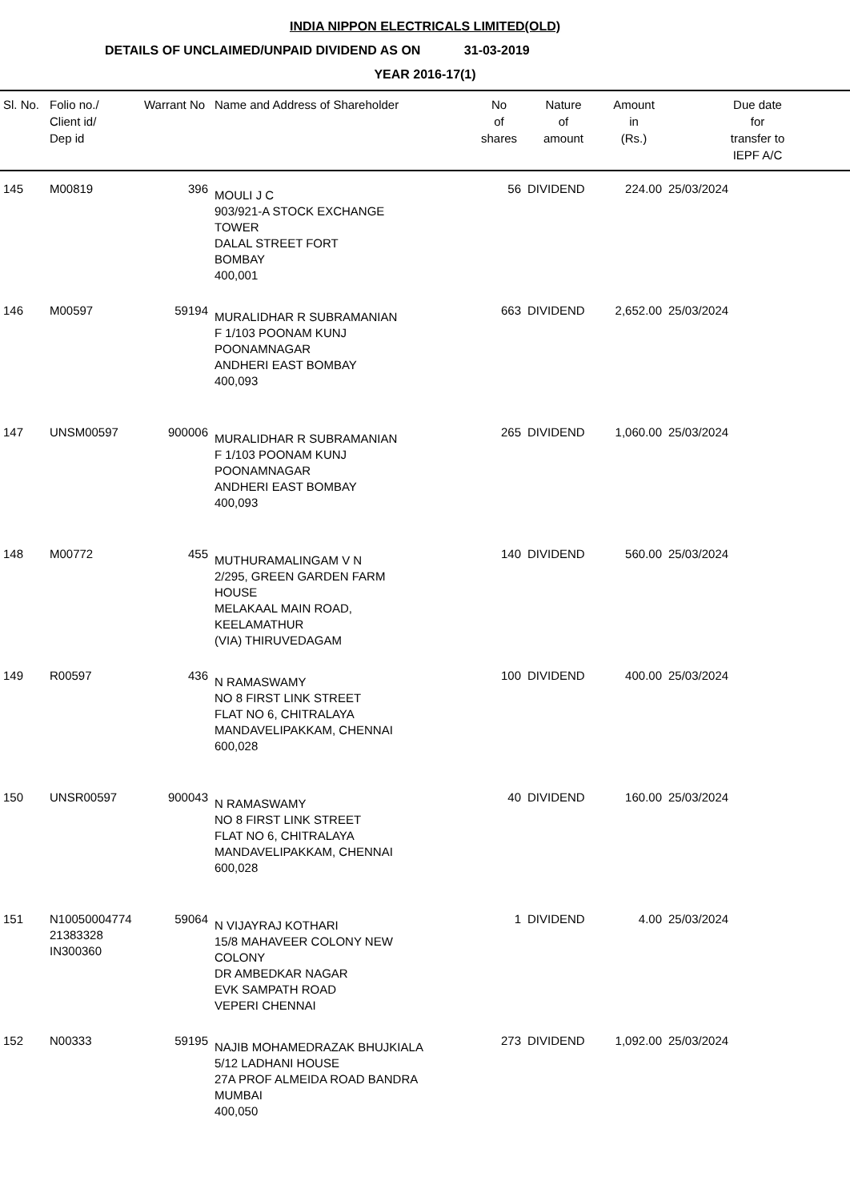INDIA NIPPON ELECTRICALS LIMITED(OLD)
DETAILS OF UNCLAIMED/UNPAID DIVIDEND AS ON 31-03-2019
YEAR 2016-17(1)
| Sl. No. | Folio no./ Client id/ Dep id | Warrant No | Name and Address of Shareholder | No of shares | Nature of amount | Amount in (Rs.) | Due date for transfer to IEPF A/C |
| --- | --- | --- | --- | --- | --- | --- | --- |
| 145 | M00819 | 396 | MOULI J C 903/921-A STOCK EXCHANGE TOWER DALAL STREET FORT BOMBAY 400,001 | 56 | DIVIDEND | 224.00 | 25/03/2024 |
| 146 | M00597 | 59194 | MURALIDHAR R SUBRAMANIAN F 1/103 POONAM KUNJ POONAMNAGAR ANDHERI EAST BOMBAY 400,093 | 663 | DIVIDEND | 2,652.00 | 25/03/2024 |
| 147 | UNSM00597 | 900006 | MURALIDHAR R SUBRAMANIAN F 1/103 POONAM KUNJ POONAMNAGAR ANDHERI EAST BOMBAY 400,093 | 265 | DIVIDEND | 1,060.00 | 25/03/2024 |
| 148 | M00772 | 455 | MUTHURAMALINGAM V N 2/295, GREEN GARDEN FARM HOUSE MELAKAAL MAIN ROAD, KEELAMATHUR (VIA) THIRUVEDAGAM | 140 | DIVIDEND | 560.00 | 25/03/2024 |
| 149 | R00597 | 436 | N RAMASWAMY NO 8 FIRST LINK STREET FLAT NO 6, CHITRALAYA MANDAVELIPAKKAM, CHENNAI 600,028 | 100 | DIVIDEND | 400.00 | 25/03/2024 |
| 150 | UNSR00597 | 900043 | N RAMASWAMY NO 8 FIRST LINK STREET FLAT NO 6, CHITRALAYA MANDAVELIPAKKAM, CHENNAI 600,028 | 40 | DIVIDEND | 160.00 | 25/03/2024 |
| 151 | N10050004774 21383328 IN300360 | 59064 | N VIJAYRAJ KOTHARI 15/8 MAHAVEER COLONY NEW COLONY DR AMBEDKAR NAGAR EVK SAMPATH ROAD VEPERI CHENNAI | 1 | DIVIDEND | 4.00 | 25/03/2024 |
| 152 | N00333 | 59195 | NAJIB MOHAMEDRAZAK BHUJKIALA 5/12 LADHANI HOUSE 27A PROF ALMEIDA ROAD BANDRA MUMBAI 400,050 | 273 | DIVIDEND | 1,092.00 | 25/03/2024 |